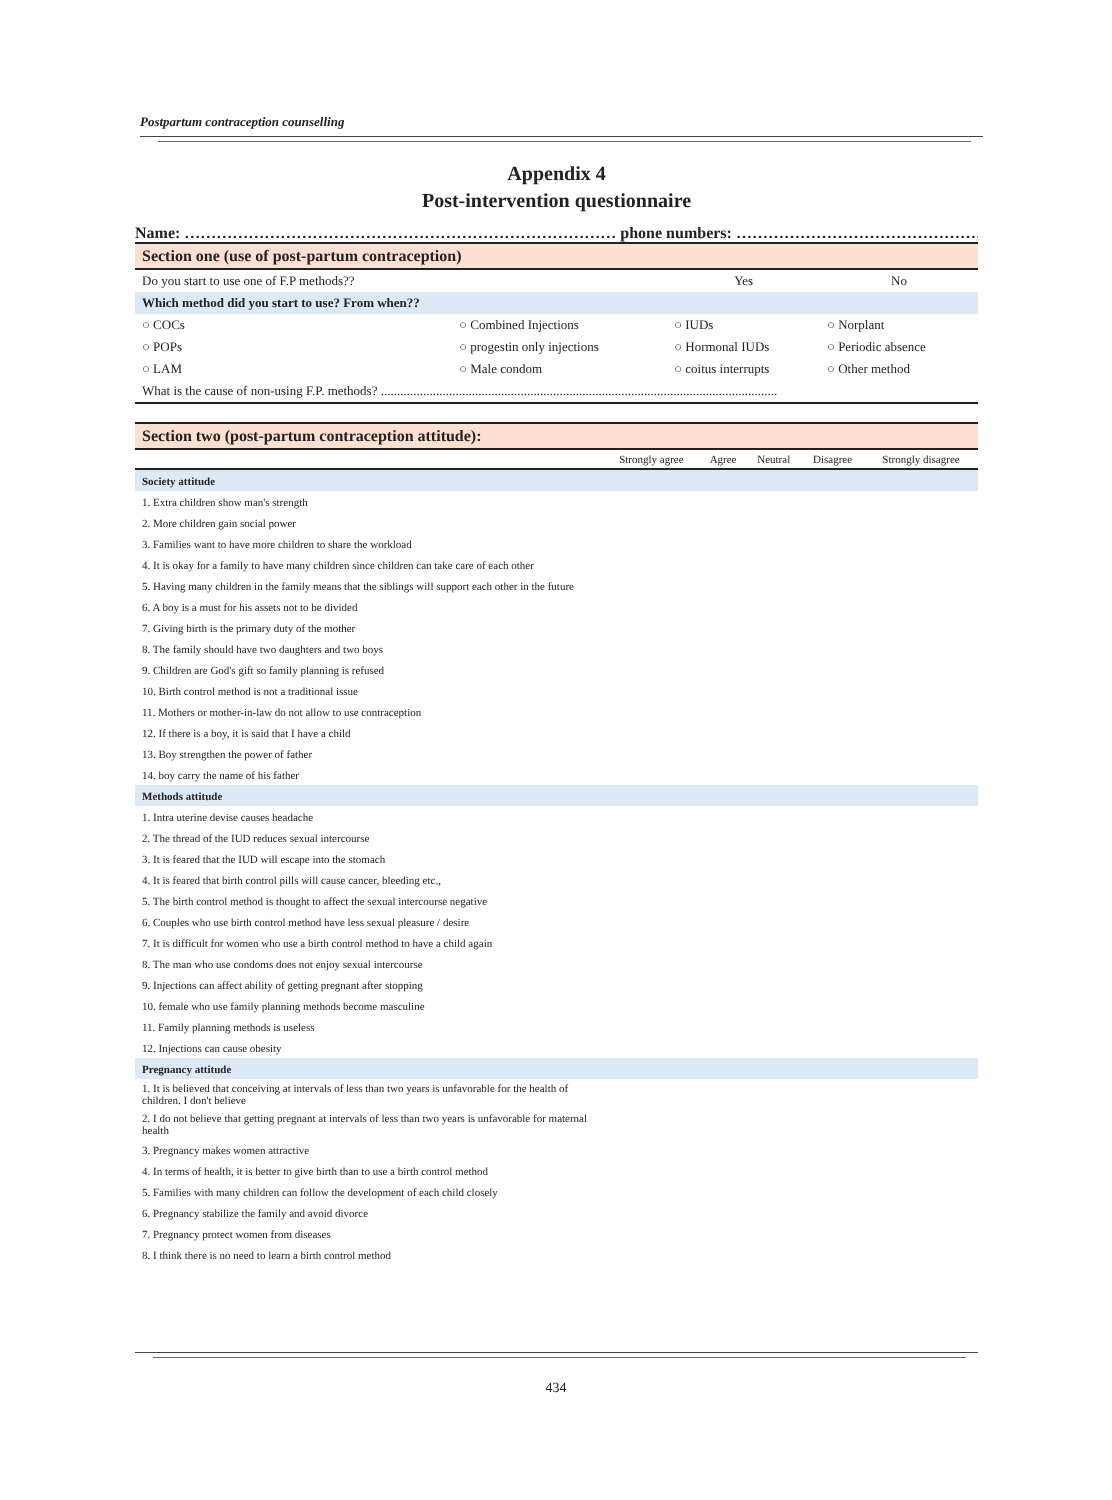Postpartum contraception counselling
Appendix 4
Post-intervention questionnaire
Name: ……………………………………………………………………… phone numbers: ……………………………………………
Section one (use of post-partum contraception)
| Do you start to use one of F.P methods?? | | Yes | No |
| Which method did you start to use? From when?? | | | |
| ○ COCs | ○ Combined Injections | ○ IUDs | ○ Norplant |
| ○ POPs | ○ progestin only injections | ○ Hormonal IUDs | ○ Periodic absence |
| ○ LAM | ○ Male condom | ○ coitus interrupts | ○ Other method |
| What is the cause of non-using F.P. methods? .......................................................................................................................... | | | |
Section two (post-partum contraception attitude):
| | Strongly agree | Agree | Neutral | Disagree | Strongly disagree |
| --- | --- | --- | --- | --- | --- |
| Society attitude | | | | | |
| 1. Extra children show man's strength | | | | | |
| 2. More children gain social power | | | | | |
| 3. Families want to have more children to share the workload | | | | | |
| 4. It is okay for a family to have many children since children can take care of each other | | | | | |
| 5. Having many children in the family means that the siblings will support each other in the future | | | | | |
| 6. A boy is a must for his assets not to be divided | | | | | |
| 7. Giving birth is the primary duty of the mother | | | | | |
| 8. The family should have two daughters and two boys | | | | | |
| 9. Children are God's gift so family planning is refused | | | | | |
| 10. Birth control method is not a traditional issue | | | | | |
| 11. Mothers or mother-in-law do not allow to use contraception | | | | | |
| 12. If there is a boy, it is said that I have a child | | | | | |
| 13. Boy strengthen the power of father | | | | | |
| 14. boy carry the name of his father | | | | | |
| Methods attitude | | | | | |
| 1. Intra uterine devise causes headache | | | | | |
| 2. The thread of the IUD reduces sexual intercourse | | | | | |
| 3. It is feared that the IUD will escape into the stomach | | | | | |
| 4. It is feared that birth control pills will cause cancer, bleeding etc., | | | | | |
| 5. The birth control method is thought to affect the sexual intercourse negative | | | | | |
| 6. Couples who use birth control method have less sexual pleasure / desire | | | | | |
| 7. It is difficult for women who use a birth control method to have a child again | | | | | |
| 8. The man who use condoms does not enjoy sexual intercourse | | | | | |
| 9. Injections can affect ability of getting pregnant after stopping | | | | | |
| 10. female who use family planning methods become masculine | | | | | |
| 11. Family planning methods is useless | | | | | |
| 12. Injections can cause obesity | | | | | |
| Pregnancy attitude | | | | | |
| 1. It is believed that conceiving at intervals of less than two years is unfavorable for the health of children. I don't believe | | | | | |
| 2. I do not believe that getting pregnant at intervals of less than two years is unfavorable for maternal health | | | | | |
| 3. Pregnancy makes women attractive | | | | | |
| 4. In terms of health, it is better to give birth than to use a birth control method | | | | | |
| 5. Families with many children can follow the development of each child closely | | | | | |
| 6. Pregnancy stabilize the family and avoid divorce | | | | | |
| 7. Pregnancy protect women from diseases | | | | | |
| 8. I think there is no need to learn a birth control method | | | | | |
434